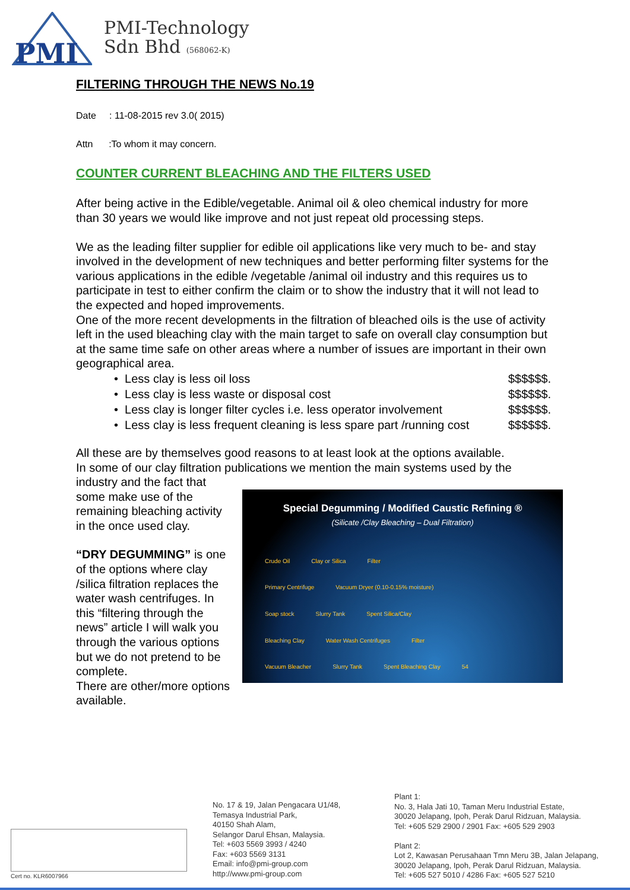PMI
PMI-Technology
Sdn Bhd (568062-K)
FILTERING THROUGH THE NEWS No.19
Date : 11-08-2015 rev 3.0( 2015)
Attn :To whom it may concern.
COUNTER CURRENT BLEACHING AND THE FILTERS USED
After being active in the Edible/vegetable. Animal oil & oleo chemical industry for more than 30 years we would like improve and not just repeat old processing steps.
We as the leading filter supplier for edible oil applications like very much to be- and stay involved in the development of new techniques and better performing filter systems for the various applications in the edible /vegetable /animal oil industry and this requires us to participate in test to either confirm the claim or to show the industry that it will not lead to the expected and hoped improvements.
One of the more recent developments in the filtration of bleached oils is the use of activity left in the used bleaching clay with the main target to safe on overall clay consumption but at the same time safe on other areas where a number of issues are important in their own geographical area.
• Less clay is less oil loss $$$$$$.
• Less clay is less waste or disposal cost $$$$$$.
• Less clay is longer filter cycles i.e. less operator involvement $$$$$$.
• Less clay is less frequent cleaning is less spare part /running cost $$$$$$.
All these are by themselves good reasons to at least look at the options available.
In some of our clay filtration publications we mention the main systems used by the industry and the fact that
Special Degumming / Modified Caustic Refining ®
(Silicate /Clay Bleaching – Dual Filtration)
Crude Oil Clay or Silica Filter
Primary Centrifuge Vacuum Dryer (0.10-0.15% moisture)
Soap stock Slurry Tank Spent Silica/Clay
Bleaching Clay Water Wash Centrifuges Filter
Vacuum Bleacher Slurry Tank Spent Bleaching Clay 54
some make use of the remaining bleaching activity in the once used clay.
“DRY DEGUMMING” is one of the options where clay /silica filtration replaces the water wash centrifuges. In this “filtering through the news” article I will walk you through the various options but we do not pretend to be complete.
There are other/more options available.
Cert no. KLR6007966
No. 17 & 19, Jalan Pengacara U1/48,
Temasya Industrial Park,
40150 Shah Alam,
Selangor Darul Ehsan, Malaysia.
Tel: +603 5569 3993 / 4240
Fax: +603 5569 3131
Email: info@pmi-group.com
http://www.pmi-group.com
Plant 1:
No. 3, Hala Jati 10, Taman Meru Industrial Estate,
30020 Jelapang, Ipoh, Perak Darul Ridzuan, Malaysia.
Tel: +605 529 2900 / 2901 Fax: +605 529 2903
Plant 2:
Lot 2, Kawasan Perusahaan Tmn Meru 3B, Jalan Jelapang,
30020 Jelapang, Ipoh, Perak Darul Ridzuan, Malaysia.
Tel: +605 527 5010 / 4286 Fax: +605 527 5210